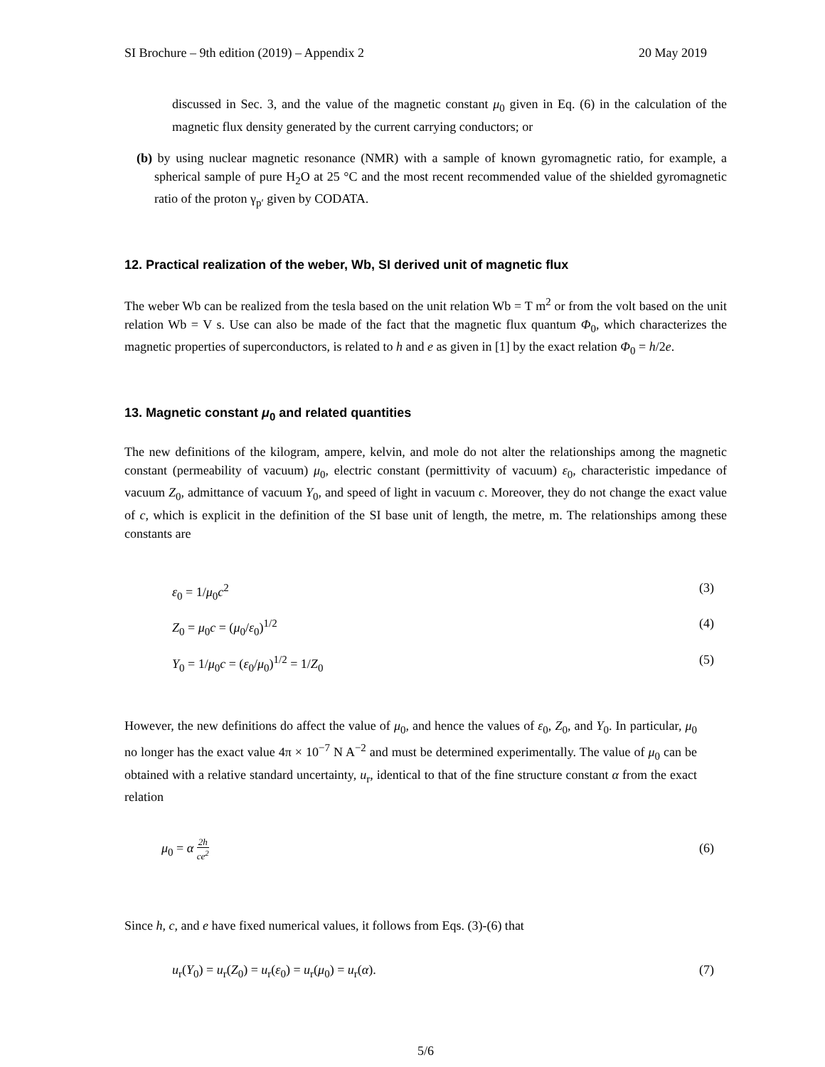SI Brochure – 9th edition (2019) – Appendix 2 20 May 2019
discussed in Sec. 3, and the value of the magnetic constant μ<sub>0</sub> given in Eq. (6) in the calculation of the magnetic flux density generated by the current carrying conductors; or
(b) by using nuclear magnetic resonance (NMR) with a sample of known gyromagnetic ratio, for example, a spherical sample of pure H<sub>2</sub>O at 25 °C and the most recent recommended value of the shielded gyromagnetic ratio of the proton γ<sub>p′</sub> given by CODATA.
12. Practical realization of the weber, Wb, SI derived unit of magnetic flux
The weber Wb can be realized from the tesla based on the unit relation Wb = T m<sup>2</sup> or from the volt based on the unit relation Wb = V s. Use can also be made of the fact that the magnetic flux quantum Φ<sub>0</sub>, which characterizes the magnetic properties of superconductors, is related to h and e as given in [1] by the exact relation Φ<sub>0</sub> = h/2e.
13. Magnetic constant μ<sub>0</sub> and related quantities
The new definitions of the kilogram, ampere, kelvin, and mole do not alter the relationships among the magnetic constant (permeability of vacuum) μ<sub>0</sub>, electric constant (permittivity of vacuum) ε<sub>0</sub>, characteristic impedance of vacuum Z<sub>0</sub>, admittance of vacuum Y<sub>0</sub>, and speed of light in vacuum c. Moreover, they do not change the exact value of c, which is explicit in the definition of the SI base unit of length, the metre, m. The relationships among these constants are
ε<sub>0</sub> = 1/μ<sub>0</sub>c<sup>2</sup> (3)
Z<sub>0</sub> = μ<sub>0</sub>c = (μ<sub>0</sub>/ε<sub>0</sub>)<sup>1/2</sup> (4)
Y<sub>0</sub> = 1/μ<sub>0</sub>c = (ε<sub>0</sub>/μ<sub>0</sub>)<sup>1/2</sup> = 1/Z<sub>0</sub> (5)
However, the new definitions do affect the value of μ<sub>0</sub>, and hence the values of ε<sub>0</sub>, Z<sub>0</sub>, and Y<sub>0</sub>. In particular, μ<sub>0</sub> no longer has the exact value 4π × 10<sup>−7</sup> N A<sup>−2</sup> and must be determined experimentally. The value of μ<sub>0</sub> can be obtained with a relative standard uncertainty, u<sub>r</sub>, identical to that of the fine structure constant α from the exact relation
μ<sub>0</sub> = α 2h ce<sup>2</sup> (6)
Since h, c, and e have fixed numerical values, it follows from Eqs. (3)-(6) that
u<sub>r</sub>(Y<sub>0</sub>) = u<sub>r</sub>(Z<sub>0</sub>) = u<sub>r</sub>(ε<sub>0</sub>) = u<sub>r</sub>(μ<sub>0</sub>) = u<sub>r</sub>(α). (7)
5/6